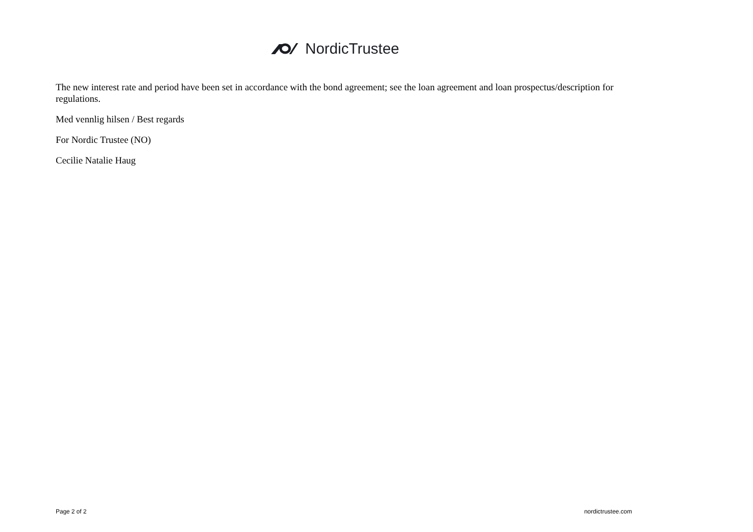NordicTrustee
The new interest rate and period have been set in accordance with the bond agreement; see the loan agreement and loan prospectus/description for regulations.
Med vennlig hilsen / Best regards
For Nordic Trustee (NO)
Cecilie Natalie Haug
Page 2 of 2 nordictrustee.com